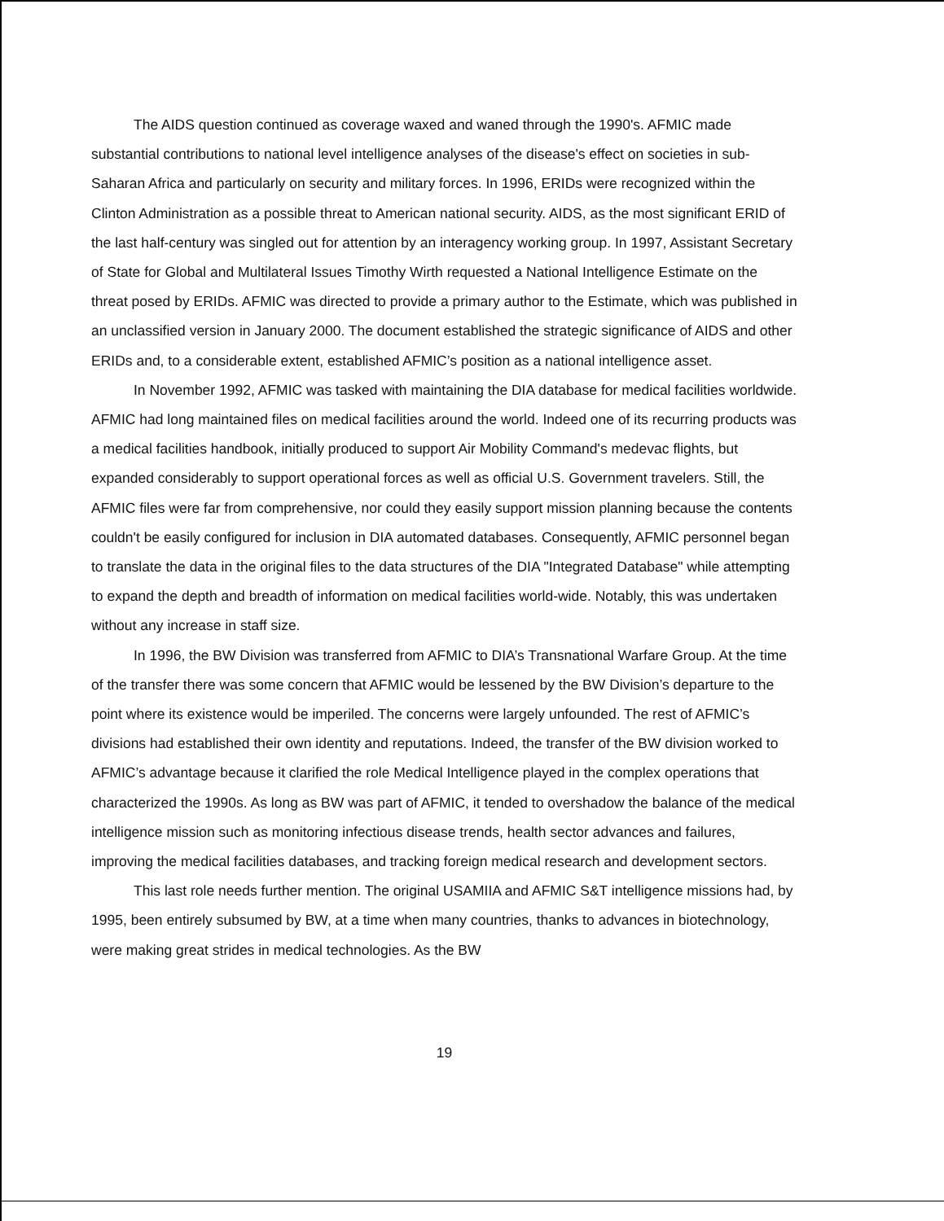The AIDS question continued as coverage waxed and waned through the 1990's. AFMIC made substantial contributions to national level intelligence analyses of the disease's effect on societies in sub-Saharan Africa and particularly on security and military forces. In 1996, ERIDs were recognized within the Clinton Administration as a possible threat to American national security. AIDS, as the most significant ERID of the last half-century was singled out for attention by an interagency working group. In 1997, Assistant Secretary of State for Global and Multilateral Issues Timothy Wirth requested a National Intelligence Estimate on the threat posed by ERIDs. AFMIC was directed to provide a primary author to the Estimate, which was published in an unclassified version in January 2000. The document established the strategic significance of AIDS and other ERIDs and, to a considerable extent, established AFMIC’s position as a national intelligence asset.
In November 1992, AFMIC was tasked with maintaining the DIA database for medical facilities worldwide. AFMIC had long maintained files on medical facilities around the world. Indeed one of its recurring products was a medical facilities handbook, initially produced to support Air Mobility Command's medevac flights, but expanded considerably to support operational forces as well as official U.S. Government travelers. Still, the AFMIC files were far from comprehensive, nor could they easily support mission planning because the contents couldn't be easily configured for inclusion in DIA automated databases. Consequently, AFMIC personnel began to translate the data in the original files to the data structures of the DIA "Integrated Database" while attempting to expand the depth and breadth of information on medical facilities world-wide. Notably, this was undertaken without any increase in staff size.
In 1996, the BW Division was transferred from AFMIC to DIA’s Transnational Warfare Group. At the time of the transfer there was some concern that AFMIC would be lessened by the BW Division’s departure to the point where its existence would be imperiled. The concerns were largely unfounded. The rest of AFMIC’s divisions had established their own identity and reputations. Indeed, the transfer of the BW division worked to AFMIC’s advantage because it clarified the role Medical Intelligence played in the complex operations that characterized the 1990s. As long as BW was part of AFMIC, it tended to overshadow the balance of the medical intelligence mission such as monitoring infectious disease trends, health sector advances and failures, improving the medical facilities databases, and tracking foreign medical research and development sectors.
This last role needs further mention. The original USAMIIA and AFMIC S&T intelligence missions had, by 1995, been entirely subsumed by BW, at a time when many countries, thanks to advances in biotechnology, were making great strides in medical technologies. As the BW
19